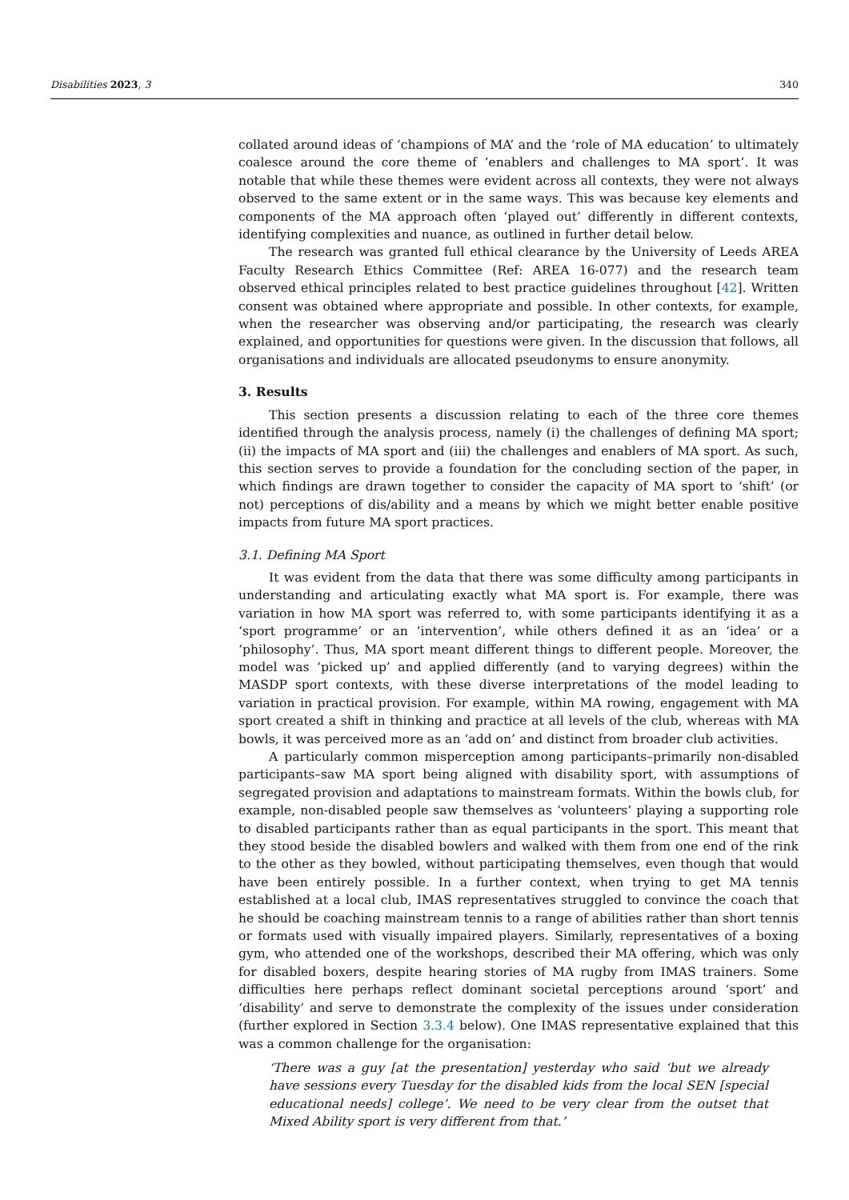Disabilities 2023, 3 340
collated around ideas of ‘champions of MA’ and the ‘role of MA education’ to ultimately coalesce around the core theme of ‘enablers and challenges to MA sport’. It was notable that while these themes were evident across all contexts, they were not always observed to the same extent or in the same ways. This was because key elements and components of the MA approach often ‘played out’ differently in different contexts, identifying complexities and nuance, as outlined in further detail below.
The research was granted full ethical clearance by the University of Leeds AREA Faculty Research Ethics Committee (Ref: AREA 16-077) and the research team observed ethical principles related to best practice guidelines throughout [42]. Written consent was obtained where appropriate and possible. In other contexts, for example, when the researcher was observing and/or participating, the research was clearly explained, and opportunities for questions were given. In the discussion that follows, all organisations and individuals are allocated pseudonyms to ensure anonymity.
3. Results
This section presents a discussion relating to each of the three core themes identified through the analysis process, namely (i) the challenges of defining MA sport; (ii) the impacts of MA sport and (iii) the challenges and enablers of MA sport. As such, this section serves to provide a foundation for the concluding section of the paper, in which findings are drawn together to consider the capacity of MA sport to ‘shift’ (or not) perceptions of dis/ability and a means by which we might better enable positive impacts from future MA sport practices.
3.1. Defining MA Sport
It was evident from the data that there was some difficulty among participants in understanding and articulating exactly what MA sport is. For example, there was variation in how MA sport was referred to, with some participants identifying it as a ‘sport programme’ or an ‘intervention’, while others defined it as an ‘idea’ or a ‘philosophy’. Thus, MA sport meant different things to different people. Moreover, the model was ‘picked up’ and applied differently (and to varying degrees) within the MASDP sport contexts, with these diverse interpretations of the model leading to variation in practical provision. For example, within MA rowing, engagement with MA sport created a shift in thinking and practice at all levels of the club, whereas with MA bowls, it was perceived more as an ‘add on’ and distinct from broader club activities.
A particularly common misperception among participants–primarily non-disabled participants–saw MA sport being aligned with disability sport, with assumptions of segregated provision and adaptations to mainstream formats. Within the bowls club, for example, non-disabled people saw themselves as ‘volunteers’ playing a supporting role to disabled participants rather than as equal participants in the sport. This meant that they stood beside the disabled bowlers and walked with them from one end of the rink to the other as they bowled, without participating themselves, even though that would have been entirely possible. In a further context, when trying to get MA tennis established at a local club, IMAS representatives struggled to convince the coach that he should be coaching mainstream tennis to a range of abilities rather than short tennis or formats used with visually impaired players. Similarly, representatives of a boxing gym, who attended one of the workshops, described their MA offering, which was only for disabled boxers, despite hearing stories of MA rugby from IMAS trainers. Some difficulties here perhaps reflect dominant societal perceptions around ‘sport’ and ‘disability’ and serve to demonstrate the complexity of the issues under consideration (further explored in Section 3.3.4 below). One IMAS representative explained that this was a common challenge for the organisation:
‘There was a guy [at the presentation] yesterday who said ‘but we already have sessions every Tuesday for the disabled kids from the local SEN [special educational needs] college’. We need to be very clear from the outset that Mixed Ability sport is very different from that.’